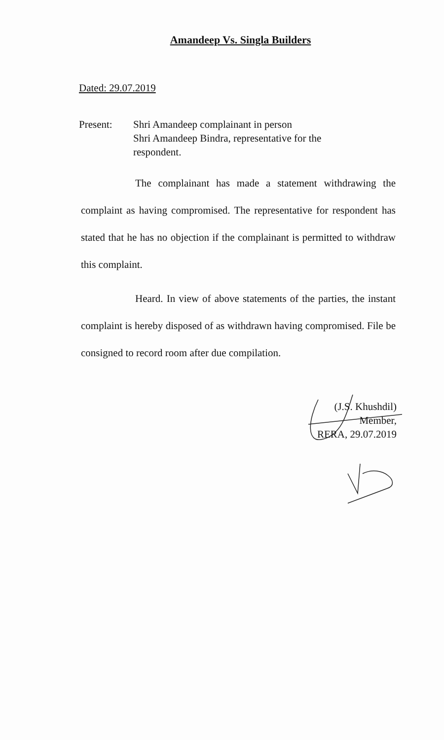Amandeep Vs. Singla Builders
Dated: 29.07.2019
Present: Shri Amandeep complainant in person
Shri Amandeep Bindra, representative for the
respondent.
The complainant has made a statement withdrawing the complaint as having compromised. The representative for respondent has stated that he has no objection if the complainant is permitted to withdraw this complaint.
Heard. In view of above statements of the parties, the instant complaint is hereby disposed of as withdrawn having compromised. File be consigned to record room after due compilation.
(J.S. Khushdil)
Member,
RERA, 29.07.2019